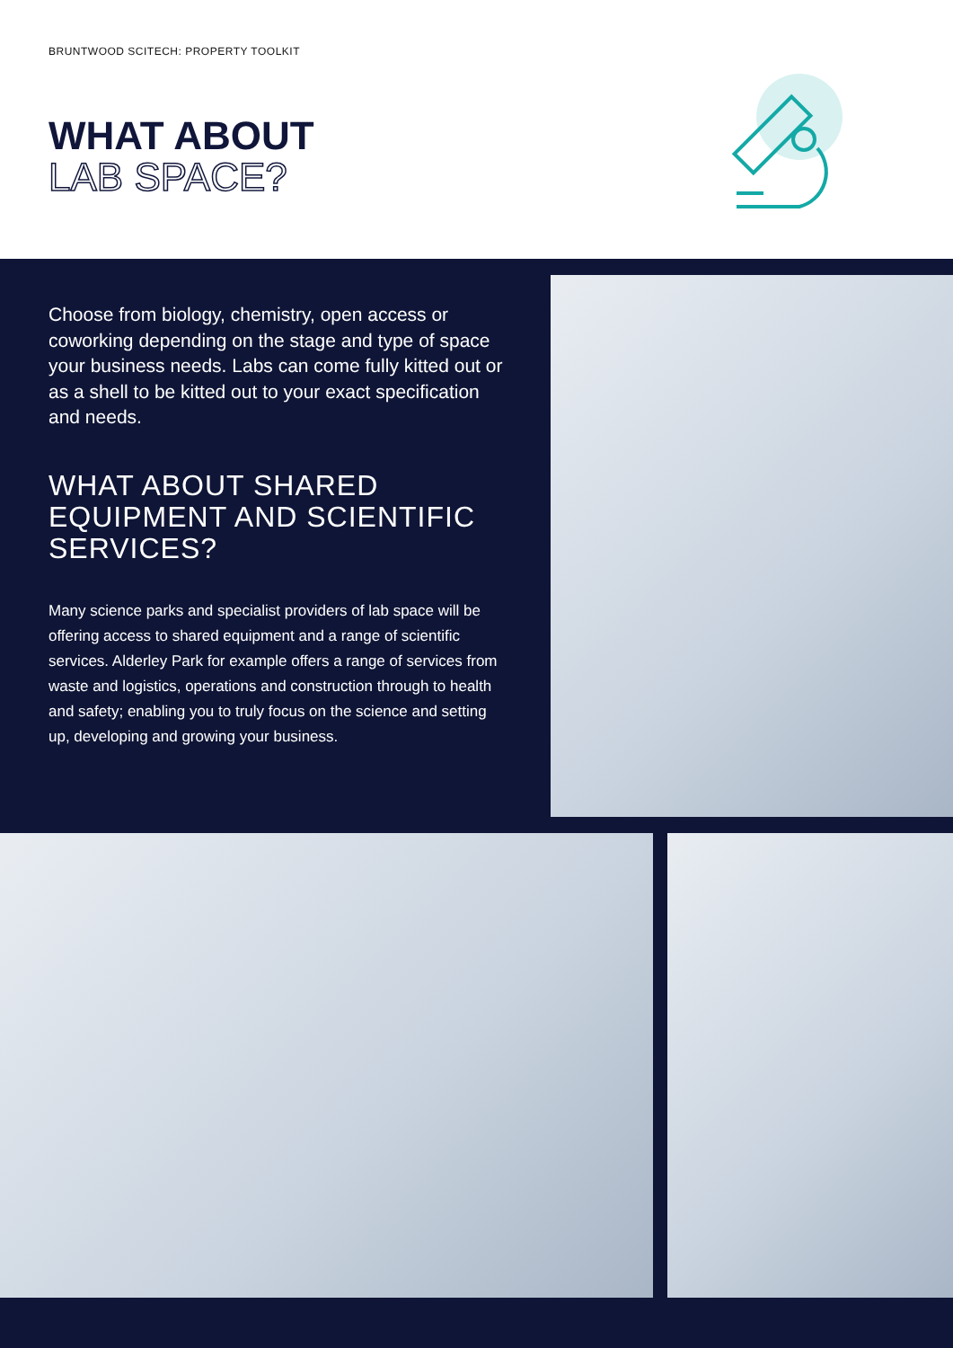BRUNTWOOD SCITECH: PROPERTY TOOLKIT
WHAT ABOUT
LAB SPACE?
Choose from biology, chemistry, open access or coworking depending on the stage and type of space your business needs. Labs can come fully kitted out or as a shell to be kitted out to your exact specification and needs.
WHAT ABOUT SHARED EQUIPMENT AND SCIENTIFIC SERVICES?
Many science parks and specialist providers of lab space will be offering access to shared equipment and a range of scientific services. Alderley Park for example offers a range of services from waste and logistics, operations and construction through to health and safety; enabling you to truly focus on the science and setting up, developing and growing your business.